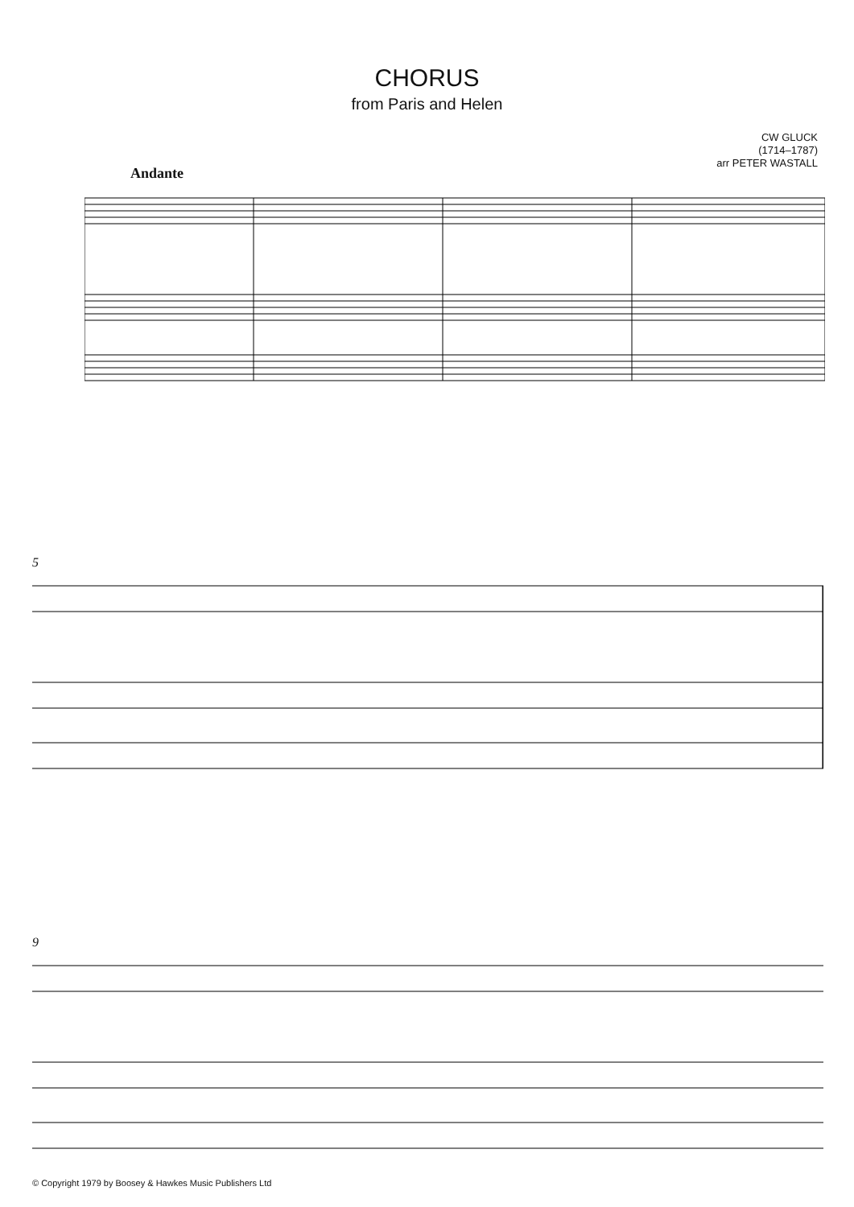CHORUS
from Paris and Helen
CW GLUCK
(1714–1787)
arr PETER WASTALL
Andante
5
9
© Copyright 1979 by Boosey & Hawkes Music Publishers Ltd